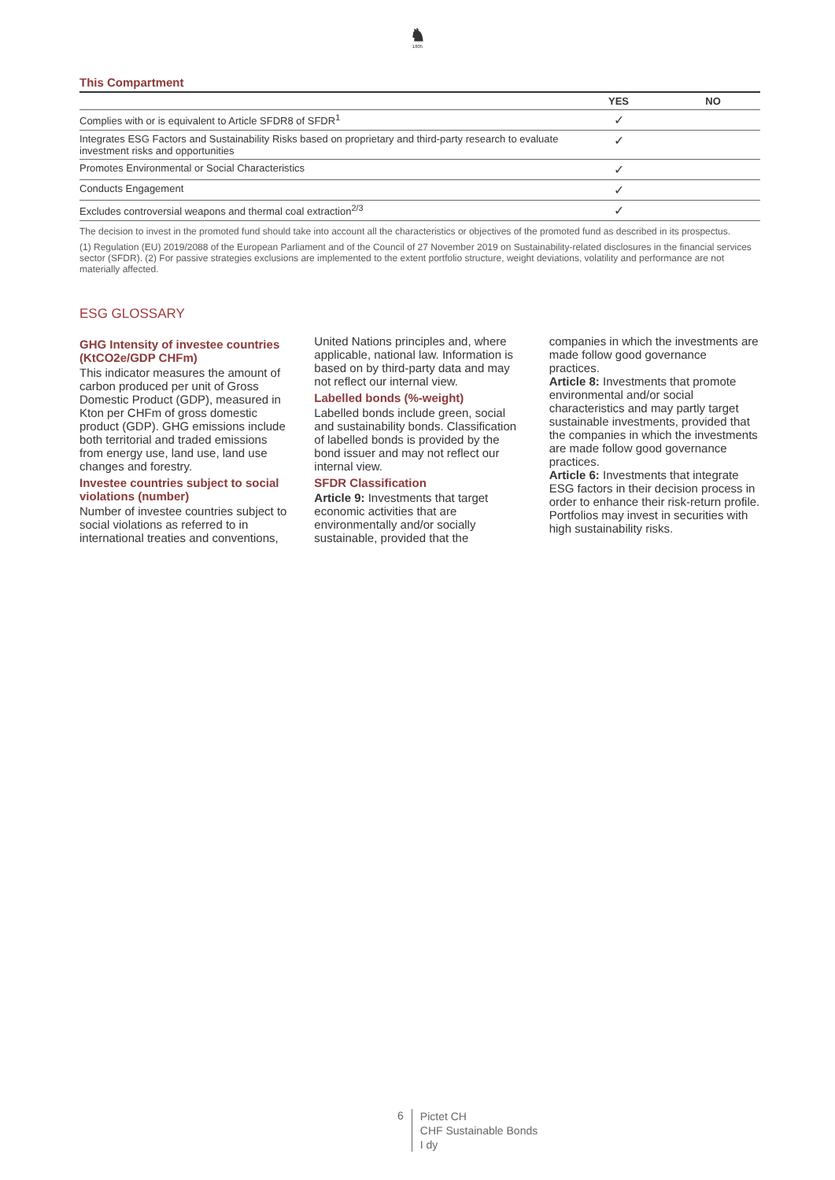♞
1805
This Compartment
| | YES | NO |
| --- | --- | --- |
| Complies with or is equivalent to Article SFDR8 of SFDR<sup>1</sup> | ✓ | |
| Integrates ESG Factors and Sustainability Risks based on proprietary and third-party research to evaluate investment risks and opportunities | ✓ | |
| Promotes Environmental or Social Characteristics | ✓ | |
| Conducts Engagement | ✓ | |
| Excludes controversial weapons and thermal coal extraction<sup>2/3</sup> | ✓ | |
The decision to invest in the promoted fund should take into account all the characteristics or objectives of the promoted fund as described in its prospectus.
(1) Regulation (EU) 2019/2088 of the European Parliament and of the Council of 27 November 2019 on Sustainability-related disclosures in the financial services sector (SFDR). (2) For passive strategies exclusions are implemented to the extent portfolio structure, weight deviations, volatility and performance are not materially affected.
ESG GLOSSARY
GHG Intensity of investee countries (KtCO2e/GDP CHFm)
This indicator measures the amount of carbon produced per unit of Gross Domestic Product (GDP), measured in Kton per CHFm of gross domestic product (GDP). GHG emissions include both territorial and traded emissions from energy use, land use, land use changes and forestry.
Investee countries subject to social violations (number)
Number of investee countries subject to social violations as referred to in international treaties and conventions, United Nations principles and, where applicable, national law. Information is based on by third-party data and may not reflect our internal view.
Labelled bonds (%-weight)
Labelled bonds include green, social and sustainability bonds. Classification of labelled bonds is provided by the bond issuer and may not reflect our internal view.
SFDR Classification
Article 9: Investments that target economic activities that are environmentally and/or socially sustainable, provided that the companies in which the investments are made follow good governance practices.
Article 8: Investments that promote environmental and/or social characteristics and may partly target sustainable investments, provided that the companies in which the investments are made follow good governance practices.
Article 6: Investments that integrate ESG factors in their decision process in order to enhance their risk-return profile. Portfolios may invest in securities with high sustainability risks.
6
Pictet CH
CHF Sustainable Bonds
I dy